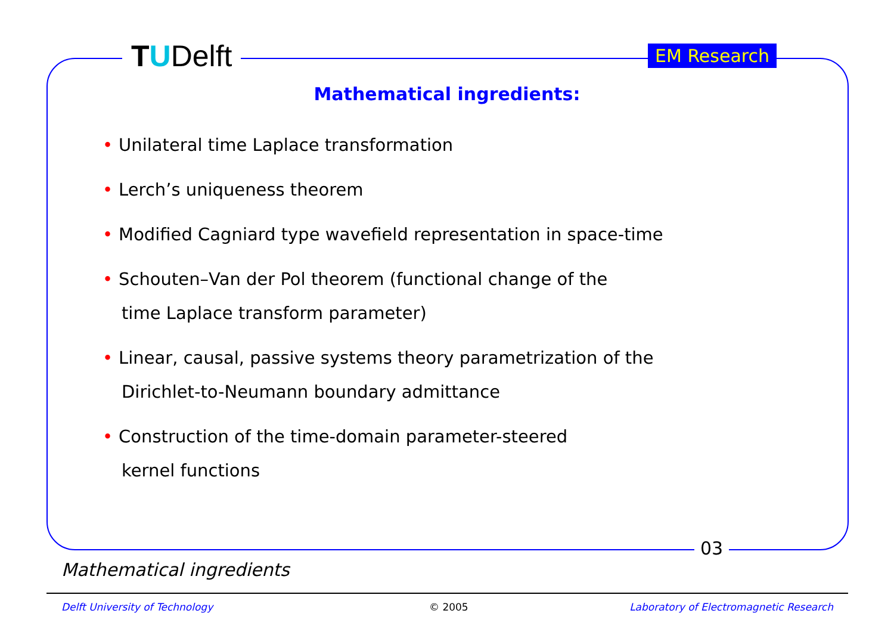TUDelft EM Research
Mathematical ingredients:
• Unilateral time Laplace transformation
• Lerch’s uniqueness theorem
• Modified Cagniard type wavefield representation in space-time
• Schouten–Van der Pol theorem (functional change of the
time Laplace transform parameter)
• Linear, causal, passive systems theory parametrization of the
Dirichlet-to-Neumann boundary admittance
• Construction of the time-domain parameter-steered
kernel functions
03
Mathematical ingredients
Delft University of Technology © 2005
Laboratory of Electromagnetic Research